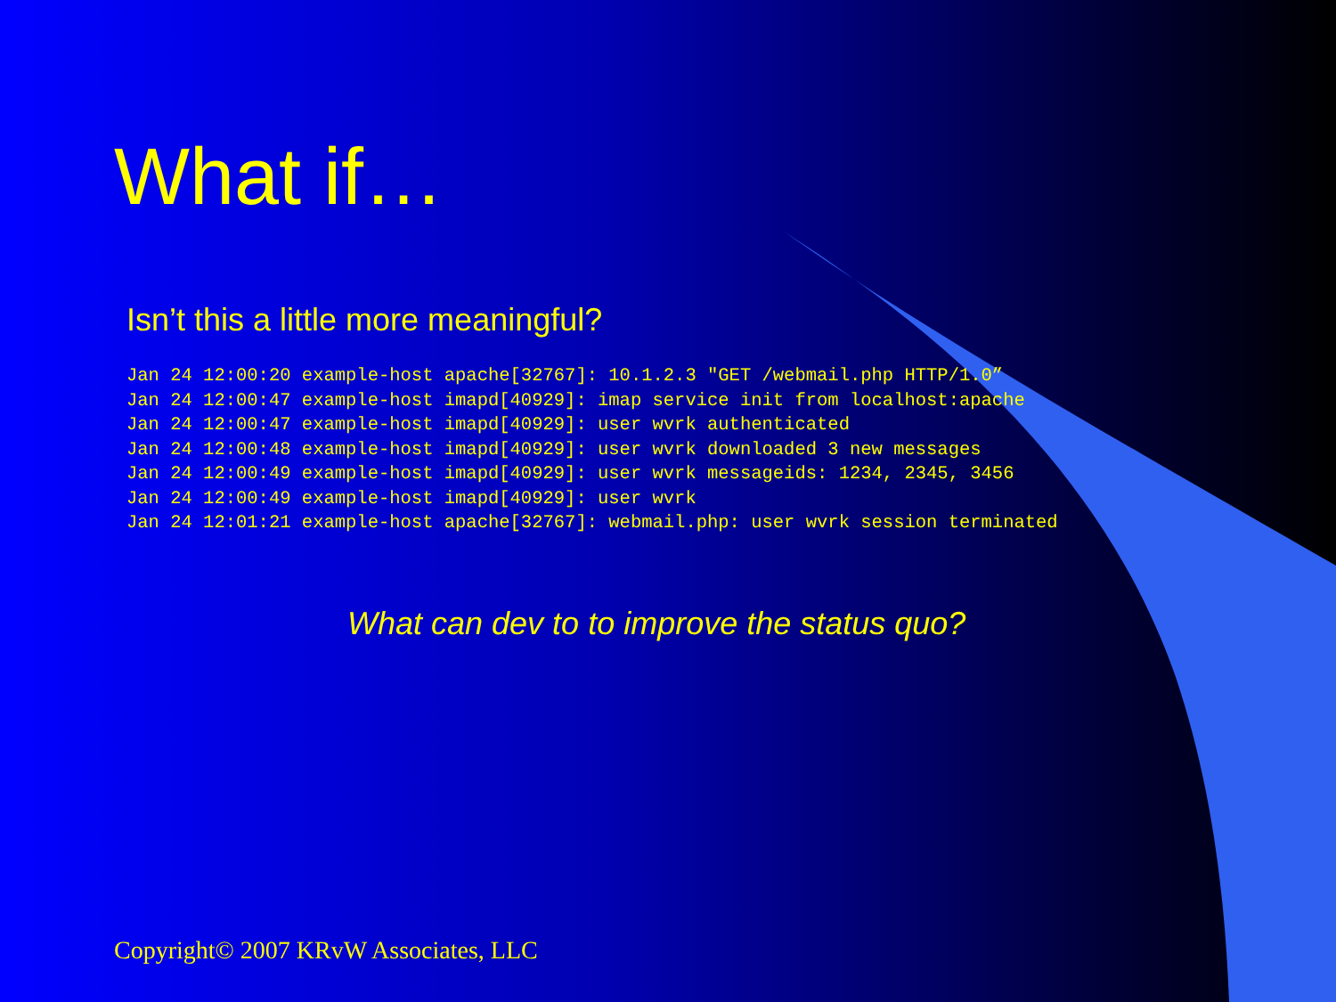What if…
Isn’t this a little more meaningful?
Jan 24 12:00:20 example-host apache[32767]: 10.1.2.3 "GET /webmail.php HTTP/1.0”
Jan 24 12:00:47 example-host imapd[40929]: imap service init from localhost:apache
Jan 24 12:00:47 example-host imapd[40929]: user wvrk authenticated
Jan 24 12:00:48 example-host imapd[40929]: user wvrk downloaded 3 new messages
Jan 24 12:00:49 example-host imapd[40929]: user wvrk messageids: 1234, 2345, 3456
Jan 24 12:00:49 example-host imapd[40929]: user wvrk
Jan 24 12:01:21 example-host apache[32767]: webmail.php: user wvrk session terminated
What can dev to to improve the status quo?
Copyright© 2007 KRvW Associates, LLC